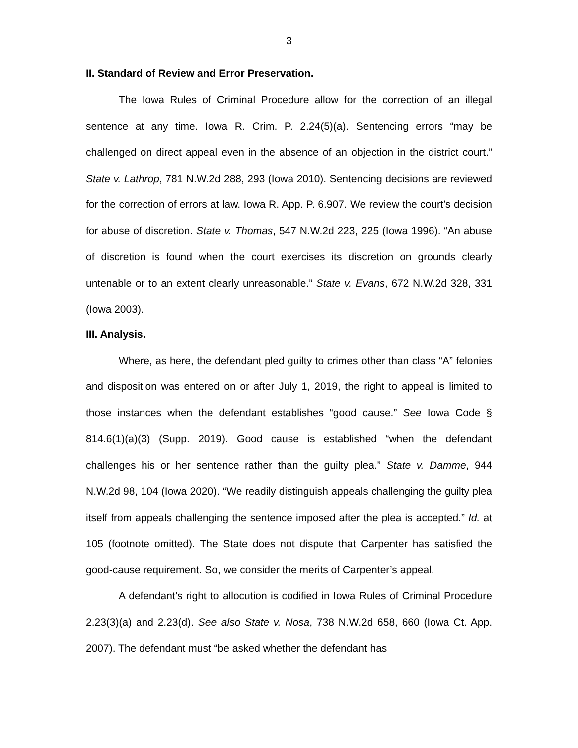3
II. Standard of Review and Error Preservation.
The Iowa Rules of Criminal Procedure allow for the correction of an illegal sentence at any time. Iowa R. Crim. P. 2.24(5)(a). Sentencing errors “may be challenged on direct appeal even in the absence of an objection in the district court.” State v. Lathrop, 781 N.W.2d 288, 293 (Iowa 2010). Sentencing decisions are reviewed for the correction of errors at law. Iowa R. App. P. 6.907. We review the court’s decision for abuse of discretion. State v. Thomas, 547 N.W.2d 223, 225 (Iowa 1996). “An abuse of discretion is found when the court exercises its discretion on grounds clearly untenable or to an extent clearly unreasonable.” State v. Evans, 672 N.W.2d 328, 331 (Iowa 2003).
III. Analysis.
Where, as here, the defendant pled guilty to crimes other than class “A” felonies and disposition was entered on or after July 1, 2019, the right to appeal is limited to those instances when the defendant establishes “good cause.” See Iowa Code § 814.6(1)(a)(3) (Supp. 2019). Good cause is established “when the defendant challenges his or her sentence rather than the guilty plea.” State v. Damme, 944 N.W.2d 98, 104 (Iowa 2020). “We readily distinguish appeals challenging the guilty plea itself from appeals challenging the sentence imposed after the plea is accepted.” Id. at 105 (footnote omitted). The State does not dispute that Carpenter has satisfied the good-cause requirement. So, we consider the merits of Carpenter’s appeal.
A defendant’s right to allocution is codified in Iowa Rules of Criminal Procedure 2.23(3)(a) and 2.23(d). See also State v. Nosa, 738 N.W.2d 658, 660 (Iowa Ct. App. 2007). The defendant must “be asked whether the defendant has